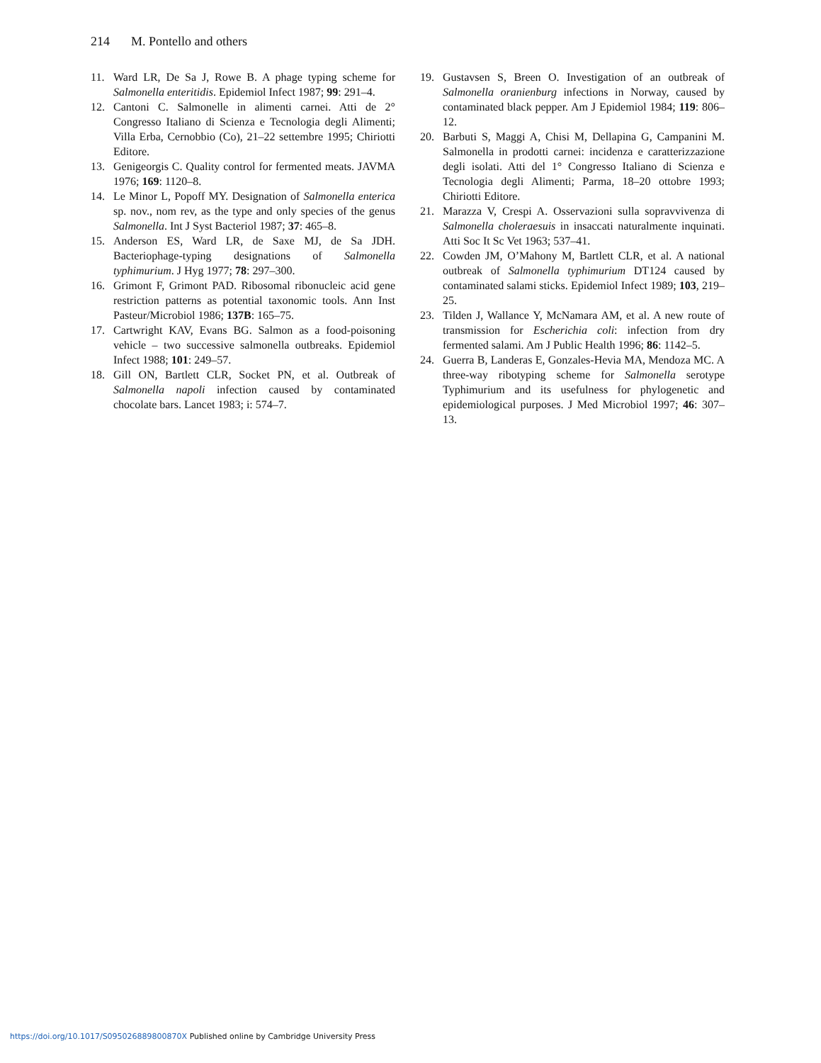214 M. Pontello and others
11. Ward LR, De Sa J, Rowe B. A phage typing scheme for Salmonella enteritidis. Epidemiol Infect 1987; 99: 291–4.
12. Cantoni C. Salmonelle in alimenti carnei. Atti de 2° Congresso Italiano di Scienza e Tecnologia degli Alimenti; Villa Erba, Cernobbio (Co), 21–22 settembre 1995; Chiriotti Editore.
13. Genigeorgis C. Quality control for fermented meats. JAVMA 1976; 169: 1120–8.
14. Le Minor L, Popoff MY. Designation of Salmonella enterica sp. nov., nom rev, as the type and only species of the genus Salmonella. Int J Syst Bacteriol 1987; 37: 465–8.
15. Anderson ES, Ward LR, de Saxe MJ, de Sa JDH. Bacteriophage-typing designations of Salmonella typhimurium. J Hyg 1977; 78: 297–300.
16. Grimont F, Grimont PAD. Ribosomal ribonucleic acid gene restriction patterns as potential taxonomic tools. Ann Inst Pasteur/Microbiol 1986; 137B: 165–75.
17. Cartwright KAV, Evans BG. Salmon as a food-poisoning vehicle – two successive salmonella outbreaks. Epidemiol Infect 1988; 101: 249–57.
18. Gill ON, Bartlett CLR, Socket PN, et al. Outbreak of Salmonella napoli infection caused by contaminated chocolate bars. Lancet 1983; i: 574–7.
19. Gustavsen S, Breen O. Investigation of an outbreak of Salmonella oranienburg infections in Norway, caused by contaminated black pepper. Am J Epidemiol 1984; 119: 806–12.
20. Barbuti S, Maggi A, Chisi M, Dellapina G, Campanini M. Salmonella in prodotti carnei: incidenza e caratterizzazione degli isolati. Atti del 1° Congresso Italiano di Scienza e Tecnologia degli Alimenti; Parma, 18–20 ottobre 1993; Chiriotti Editore.
21. Marazza V, Crespi A. Osservazioni sulla sopravvivenza di Salmonella choleraesuis in insaccati naturalmente inquinati. Atti Soc It Sc Vet 1963; 537–41.
22. Cowden JM, O’Mahony M, Bartlett CLR, et al. A national outbreak of Salmonella typhimurium DT124 caused by contaminated salami sticks. Epidemiol Infect 1989; 103, 219–25.
23. Tilden J, Wallance Y, McNamara AM, et al. A new route of transmission for Escherichia coli: infection from dry fermented salami. Am J Public Health 1996; 86: 1142–5.
24. Guerra B, Landeras E, Gonzales-Hevia MA, Mendoza MC. A three-way ribotyping scheme for Salmonella serotype Typhimurium and its usefulness for phylogenetic and epidemiological purposes. J Med Microbiol 1997; 46: 307–13.
https://doi.org/10.1017/S095026889800870X Published online by Cambridge University Press